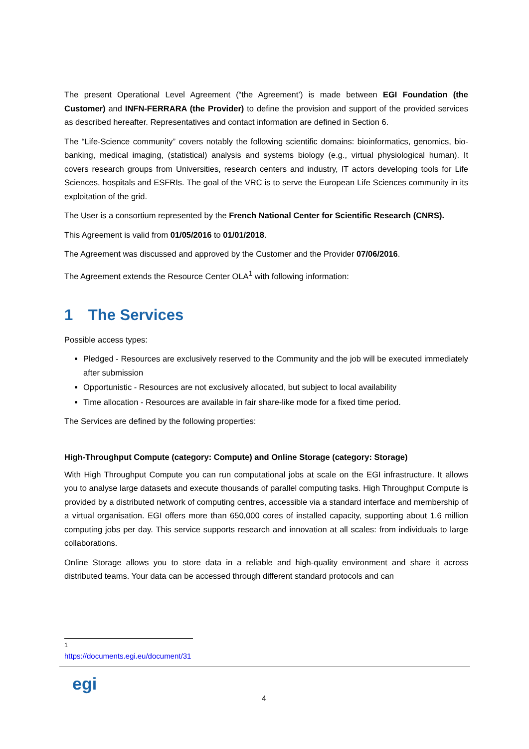The present Operational Level Agreement (“the Agreement’) is made between EGI Foundation (the Customer) and INFN-FERRARA (the Provider) to define the provision and support of the provided services as described hereafter. Representatives and contact information are defined in Section 6.
The “Life-Science community” covers notably the following scientific domains: bioinformatics, genomics, bio-banking, medical imaging, (statistical) analysis and systems biology (e.g., virtual physiological human). It covers research groups from Universities, research centers and industry, IT actors developing tools for Life Sciences, hospitals and ESFRIs. The goal of the VRC is to serve the European Life Sciences community in its exploitation of the grid.
The User is a consortium represented by the French National Center for Scientific Research (CNRS).
This Agreement is valid from 01/05/2016 to 01/01/2018.
The Agreement was discussed and approved by the Customer and the Provider 07/06/2016.
The Agreement extends the Resource Center OLA<sup>1</sup> with following information:
1 The Services
Possible access types:
Pledged - Resources are exclusively reserved to the Community and the job will be executed immediately after submission
Opportunistic - Resources are not exclusively allocated, but subject to local availability
Time allocation - Resources are available in fair share-like mode for a fixed time period.
The Services are defined by the following properties:
High-Throughput Compute (category: Compute) and Online Storage (category: Storage)
With High Throughput Compute you can run computational jobs at scale on the EGI infrastructure. It allows you to analyse large datasets and execute thousands of parallel computing tasks. High Throughput Compute is provided by a distributed network of computing centres, accessible via a standard interface and membership of a virtual organisation. EGI offers more than 650,000 cores of installed capacity, supporting about 1.6 million computing jobs per day. This service supports research and innovation at all scales: from individuals to large collaborations.
Online Storage allows you to store data in a reliable and high-quality environment and share it across distributed teams. Your data can be accessed through different standard protocols and can
<sup>1</sup> https://documents.egi.eu/document/31
egi
4